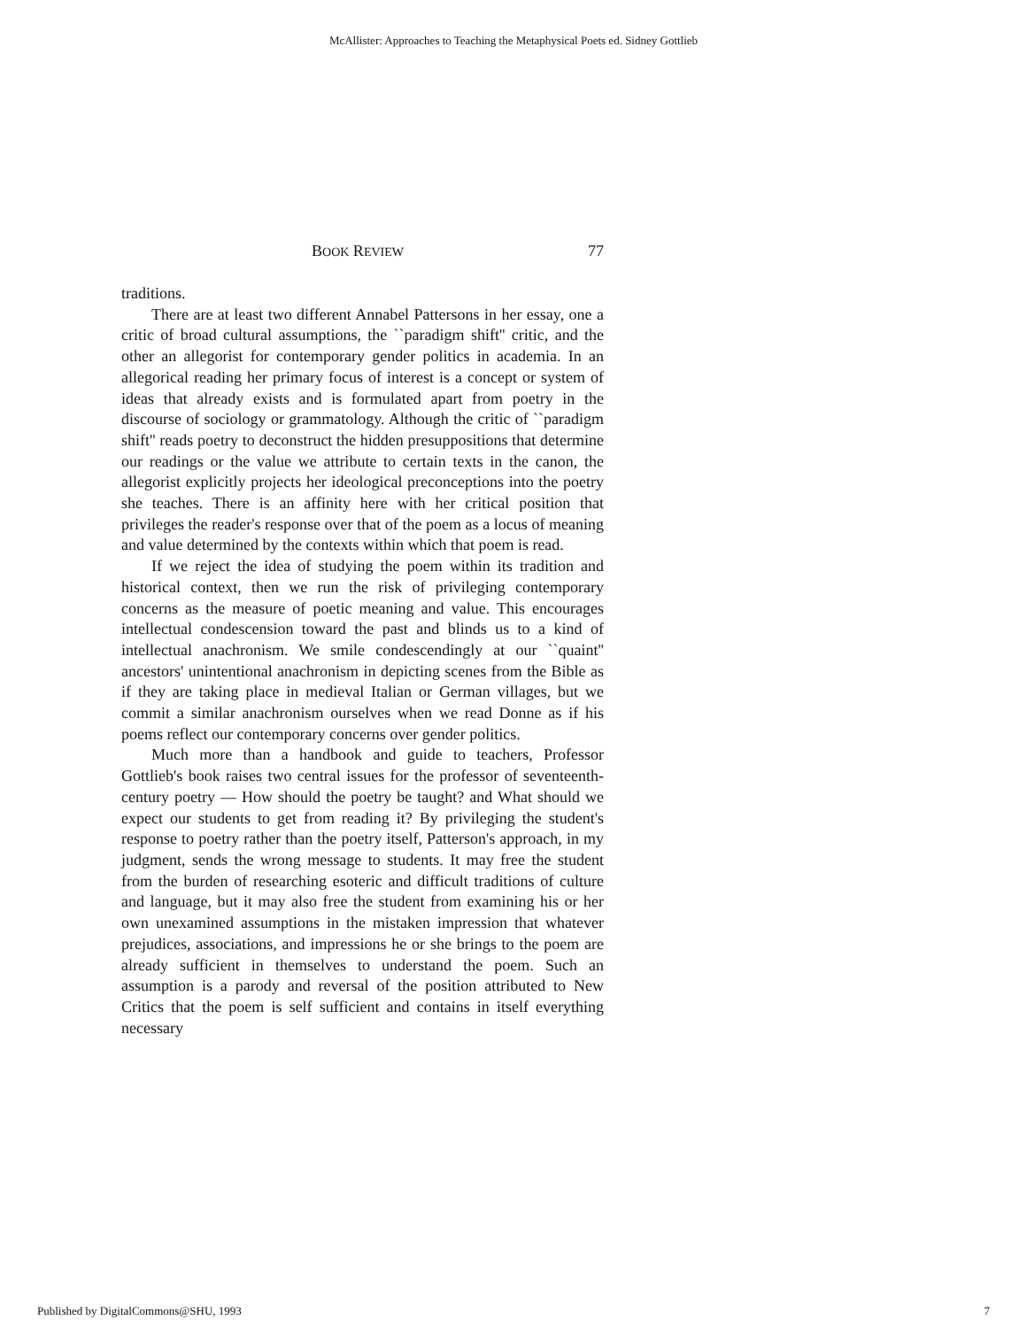McAllister: Approaches to Teaching the Metaphysical Poets ed. Sidney Gottlieb
BOOK REVIEW 77
traditions.
There are at least two different Annabel Pattersons in her essay, one a critic of broad cultural assumptions, the ``paradigm shift'' critic, and the other an allegorist for contemporary gender politics in academia. In an allegorical reading her primary focus of interest is a concept or system of ideas that already exists and is formulated apart from poetry in the discourse of sociology or grammatology. Although the critic of ``paradigm shift'' reads poetry to deconstruct the hidden presuppositions that determine our readings or the value we attribute to certain texts in the canon, the allegorist explicitly projects her ideological preconceptions into the poetry she teaches. There is an affinity here with her critical position that privileges the reader's response over that of the poem as a locus of meaning and value determined by the contexts within which that poem is read.
If we reject the idea of studying the poem within its tradition and historical context, then we run the risk of privileging contemporary concerns as the measure of poetic meaning and value. This encourages intellectual condescension toward the past and blinds us to a kind of intellectual anachronism. We smile condescendingly at our ``quaint'' ancestors' unintentional anachronism in depicting scenes from the Bible as if they are taking place in medieval Italian or German villages, but we commit a similar anachronism ourselves when we read Donne as if his poems reflect our contemporary concerns over gender politics.
Much more than a handbook and guide to teachers, Professor Gottlieb's book raises two central issues for the professor of seventeenth-century poetry — How should the poetry be taught? and What should we expect our students to get from reading it? By privileging the student's response to poetry rather than the poetry itself, Patterson's approach, in my judgment, sends the wrong message to students. It may free the student from the burden of researching esoteric and difficult traditions of culture and language, but it may also free the student from examining his or her own unexamined assumptions in the mistaken impression that whatever prejudices, associations, and impressions he or she brings to the poem are already sufficient in themselves to understand the poem. Such an assumption is a parody and reversal of the position attributed to New Critics that the poem is self sufficient and contains in itself everything necessary
Published by DigitalCommons@SHU, 1993 7